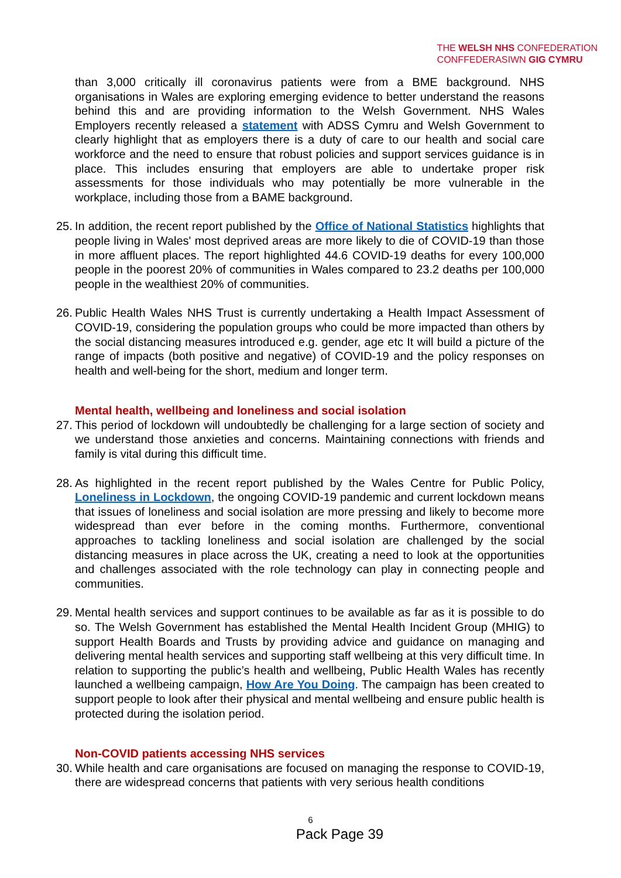THE WELSH NHS CONFEDERATION
CONFFEDERASIWN GIG CYMRU
than 3,000 critically ill coronavirus patients were from a BME background. NHS organisations in Wales are exploring emerging evidence to better understand the reasons behind this and are providing information to the Welsh Government. NHS Wales Employers recently released a statement with ADSS Cymru and Welsh Government to clearly highlight that as employers there is a duty of care to our health and social care workforce and the need to ensure that robust policies and support services guidance is in place. This includes ensuring that employers are able to undertake proper risk assessments for those individuals who may potentially be more vulnerable in the workplace, including those from a BAME background.
25.
In addition, the recent report published by the Office of National Statistics highlights that people living in Wales' most deprived areas are more likely to die of COVID-19 than those in more affluent places. The report highlighted 44.6 COVID-19 deaths for every 100,000 people in the poorest 20% of communities in Wales compared to 23.2 deaths per 100,000 people in the wealthiest 20% of communities.
26.
Public Health Wales NHS Trust is currently undertaking a Health Impact Assessment of COVID-19, considering the population groups who could be more impacted than others by the social distancing measures introduced e.g. gender, age etc It will build a picture of the range of impacts (both positive and negative) of COVID-19 and the policy responses on health and well-being for the short, medium and longer term.
Mental health, wellbeing and loneliness and social isolation
27.
This period of lockdown will undoubtedly be challenging for a large section of society and we understand those anxieties and concerns. Maintaining connections with friends and family is vital during this difficult time.
28.
As highlighted in the recent report published by the Wales Centre for Public Policy, Loneliness in Lockdown, the ongoing COVID-19 pandemic and current lockdown means that issues of loneliness and social isolation are more pressing and likely to become more widespread than ever before in the coming months. Furthermore, conventional approaches to tackling loneliness and social isolation are challenged by the social distancing measures in place across the UK, creating a need to look at the opportunities and challenges associated with the role technology can play in connecting people and communities.
29.
Mental health services and support continues to be available as far as it is possible to do so. The Welsh Government has established the Mental Health Incident Group (MHIG) to support Health Boards and Trusts by providing advice and guidance on managing and delivering mental health services and supporting staff wellbeing at this very difficult time. In relation to supporting the public’s health and wellbeing, Public Health Wales has recently launched a wellbeing campaign, How Are You Doing. The campaign has been created to support people to look after their physical and mental wellbeing and ensure public health is protected during the isolation period.
Non-COVID patients accessing NHS services
30.
While health and care organisations are focused on managing the response to COVID-19, there are widespread concerns that patients with very serious health conditions
6
Pack Page 39